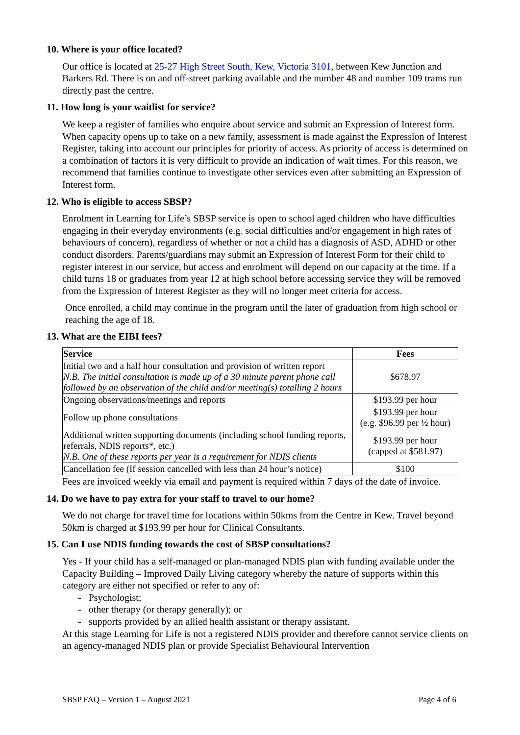10. Where is your office located?
Our office is located at 25-27 High Street South, Kew, Victoria 3101, between Kew Junction and Barkers Rd. There is on and off-street parking available and the number 48 and number 109 trams run directly past the centre.
11. How long is your waitlist for service?
We keep a register of families who enquire about service and submit an Expression of Interest form. When capacity opens up to take on a new family, assessment is made against the Expression of Interest Register, taking into account our principles for priority of access. As priority of access is determined on a combination of factors it is very difficult to provide an indication of wait times. For this reason, we recommend that families continue to investigate other services even after submitting an Expression of Interest form.
12. Who is eligible to access SBSP?
Enrolment in Learning for Life’s SBSP service is open to school aged children who have difficulties engaging in their everyday environments (e.g. social difficulties and/or engagement in high rates of behaviours of concern), regardless of whether or not a child has a diagnosis of ASD, ADHD or other conduct disorders. Parents/guardians may submit an Expression of Interest Form for their child to register interest in our service, but access and enrolment will depend on our capacity at the time. If a child turns 18 or graduates from year 12 at high school before accessing service they will be removed from the Expression of Interest Register as they will no longer meet criteria for access.
Once enrolled, a child may continue in the program until the later of graduation from high school or reaching the age of 18.
13. What are the EIBI fees?
| Service | Fees |
| --- | --- |
| Initial two and a half hour consultation and provision of written report N.B. The initial consultation is made up of a 30 minute parent phone call followed by an observation of the child and/or meeting(s) totalling 2 hours | $678.97 |
| Ongoing observations/meetings and reports | $193.99 per hour |
| Follow up phone consultations | $193.99 per hour (e.g. $96.99 per ½ hour) |
| Additional written supporting documents (including school funding reports, referrals, NDIS reports*, etc.) N.B. One of these reports per year is a requirement for NDIS clients | $193.99 per hour (capped at $581.97) |
| Cancellation fee (If session cancelled with less than 24 hour’s notice) | $100 |
Fees are invoiced weekly via email and payment is required within 7 days of the date of invoice.
14. Do we have to pay extra for your staff to travel to our home?
We do not charge for travel time for locations within 50kms from the Centre in Kew. Travel beyond 50km is charged at $193.99 per hour for Clinical Consultants.
15. Can I use NDIS funding towards the cost of SBSP consultations?
Yes - If your child has a self-managed or plan-managed NDIS plan with funding available under the Capacity Building – Improved Daily Living category whereby the nature of supports within this category are either not specified or refer to any of:
- Psychologist;
- other therapy (or therapy generally); or
- supports provided by an allied health assistant or therapy assistant.
At this stage Learning for Life is not a registered NDIS provider and therefore cannot service clients on an agency-managed NDIS plan or provide Specialist Behavioural Intervention
SBSP FAQ – Version 1 – August 2021 Page 4 of 6